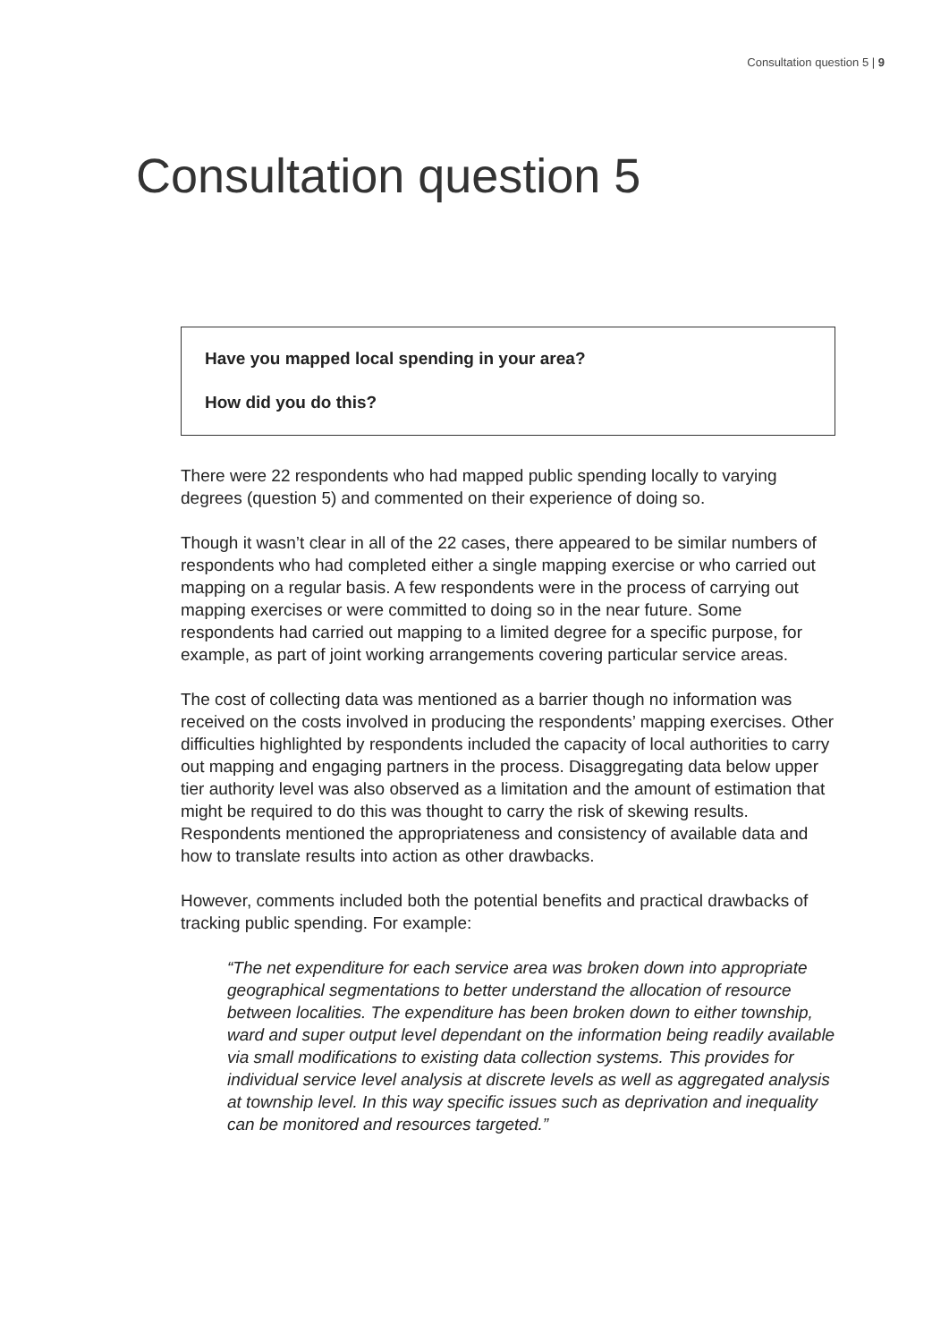Consultation question 5 | 9
Consultation question 5
Have you mapped local spending in your area?
How did you do this?
There were 22 respondents who had mapped public spending locally to varying degrees (question 5) and commented on their experience of doing so.
Though it wasn’t clear in all of the 22 cases, there appeared to be similar numbers of respondents who had completed either a single mapping exercise or who carried out mapping on a regular basis. A few respondents were in the process of carrying out mapping exercises or were committed to doing so in the near future. Some respondents had carried out mapping to a limited degree for a specific purpose, for example, as part of joint working arrangements covering particular service areas.
The cost of collecting data was mentioned as a barrier though no information was received on the costs involved in producing the respondents’ mapping exercises. Other difficulties highlighted by respondents included the capacity of local authorities to carry out mapping and engaging partners in the process. Disaggregating data below upper tier authority level was also observed as a limitation and the amount of estimation that might be required to do this was thought to carry the risk of skewing results. Respondents mentioned the appropriateness and consistency of available data and how to translate results into action as other drawbacks.
However, comments included both the potential benefits and practical drawbacks of tracking public spending. For example:
“The net expenditure for each service area was broken down into appropriate geographical segmentations to better understand the allocation of resource between localities. The expenditure has been broken down to either township, ward and super output level dependant on the information being readily available via small modifications to existing data collection systems. This provides for individual service level analysis at discrete levels as well as aggregated analysis at township level. In this way specific issues such as deprivation and inequality can be monitored and resources targeted.”